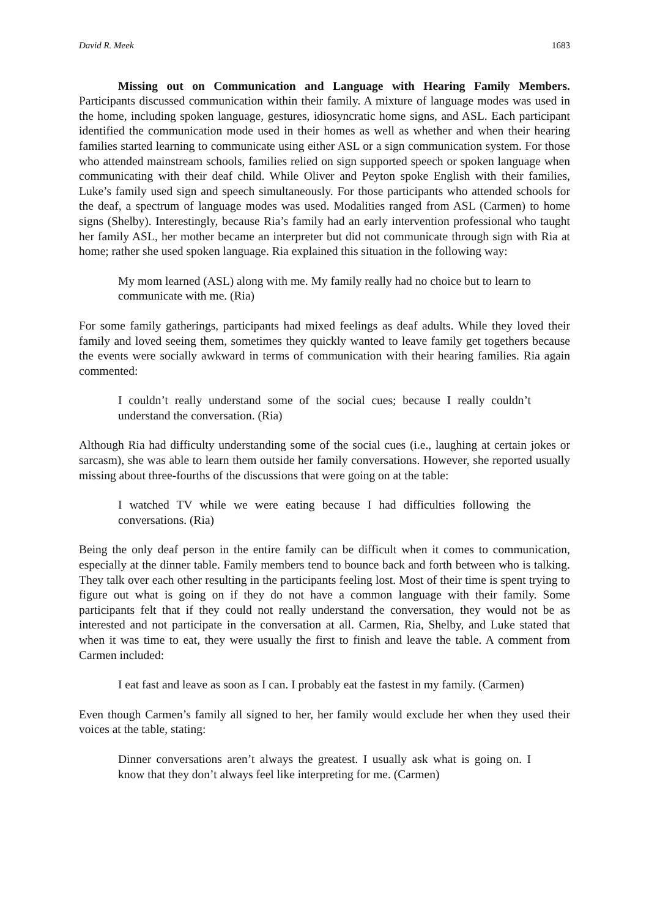David R. Meek 1683
Missing out on Communication and Language with Hearing Family Members. Participants discussed communication within their family. A mixture of language modes was used in the home, including spoken language, gestures, idiosyncratic home signs, and ASL. Each participant identified the communication mode used in their homes as well as whether and when their hearing families started learning to communicate using either ASL or a sign communication system. For those who attended mainstream schools, families relied on sign supported speech or spoken language when communicating with their deaf child. While Oliver and Peyton spoke English with their families, Luke’s family used sign and speech simultaneously. For those participants who attended schools for the deaf, a spectrum of language modes was used. Modalities ranged from ASL (Carmen) to home signs (Shelby). Interestingly, because Ria’s family had an early intervention professional who taught her family ASL, her mother became an interpreter but did not communicate through sign with Ria at home; rather she used spoken language. Ria explained this situation in the following way:
My mom learned (ASL) along with me. My family really had no choice but to learn to communicate with me. (Ria)
For some family gatherings, participants had mixed feelings as deaf adults. While they loved their family and loved seeing them, sometimes they quickly wanted to leave family get togethers because the events were socially awkward in terms of communication with their hearing families. Ria again commented:
I couldn’t really understand some of the social cues; because I really couldn’t understand the conversation. (Ria)
Although Ria had difficulty understanding some of the social cues (i.e., laughing at certain jokes or sarcasm), she was able to learn them outside her family conversations. However, she reported usually missing about three-fourths of the discussions that were going on at the table:
I watched TV while we were eating because I had difficulties following the conversations. (Ria)
Being the only deaf person in the entire family can be difficult when it comes to communication, especially at the dinner table. Family members tend to bounce back and forth between who is talking. They talk over each other resulting in the participants feeling lost. Most of their time is spent trying to figure out what is going on if they do not have a common language with their family. Some participants felt that if they could not really understand the conversation, they would not be as interested and not participate in the conversation at all. Carmen, Ria, Shelby, and Luke stated that when it was time to eat, they were usually the first to finish and leave the table. A comment from Carmen included:
I eat fast and leave as soon as I can. I probably eat the fastest in my family. (Carmen)
Even though Carmen’s family all signed to her, her family would exclude her when they used their voices at the table, stating:
Dinner conversations aren’t always the greatest. I usually ask what is going on. I know that they don’t always feel like interpreting for me. (Carmen)